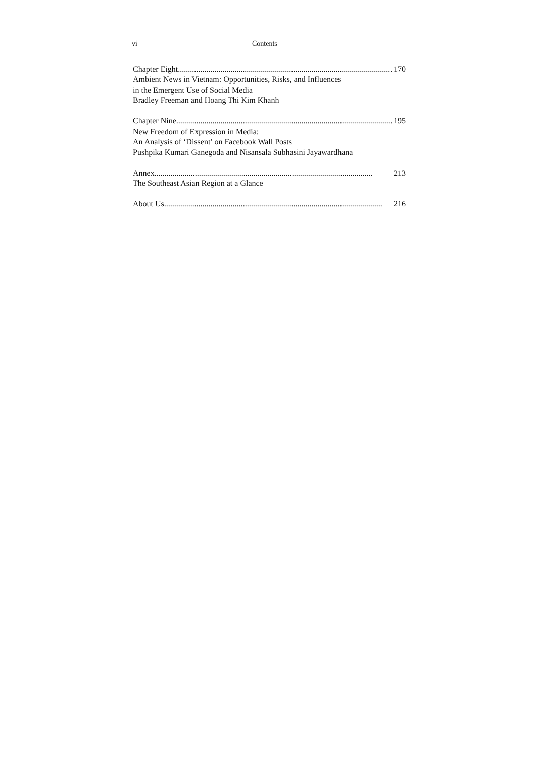vi Contents
Chapter Eight............................................................................................................ 170
Ambient News in Vietnam: Opportunities, Risks, and Influences
in the Emergent Use of Social Media
Bradley Freeman and Hoang Thi Kim Khanh
Chapter Nine............................................................................................................ 195
New Freedom of Expression in Media:
An Analysis of ‘Dissent’ on Facebook Wall Posts
Pushpika Kumari Ganegoda and Nisansala Subhasini Jayawardhana
Annex ............................................................................................................ 213
The Southeast Asian Region at a Glance
About Us............................................................................................................ 216